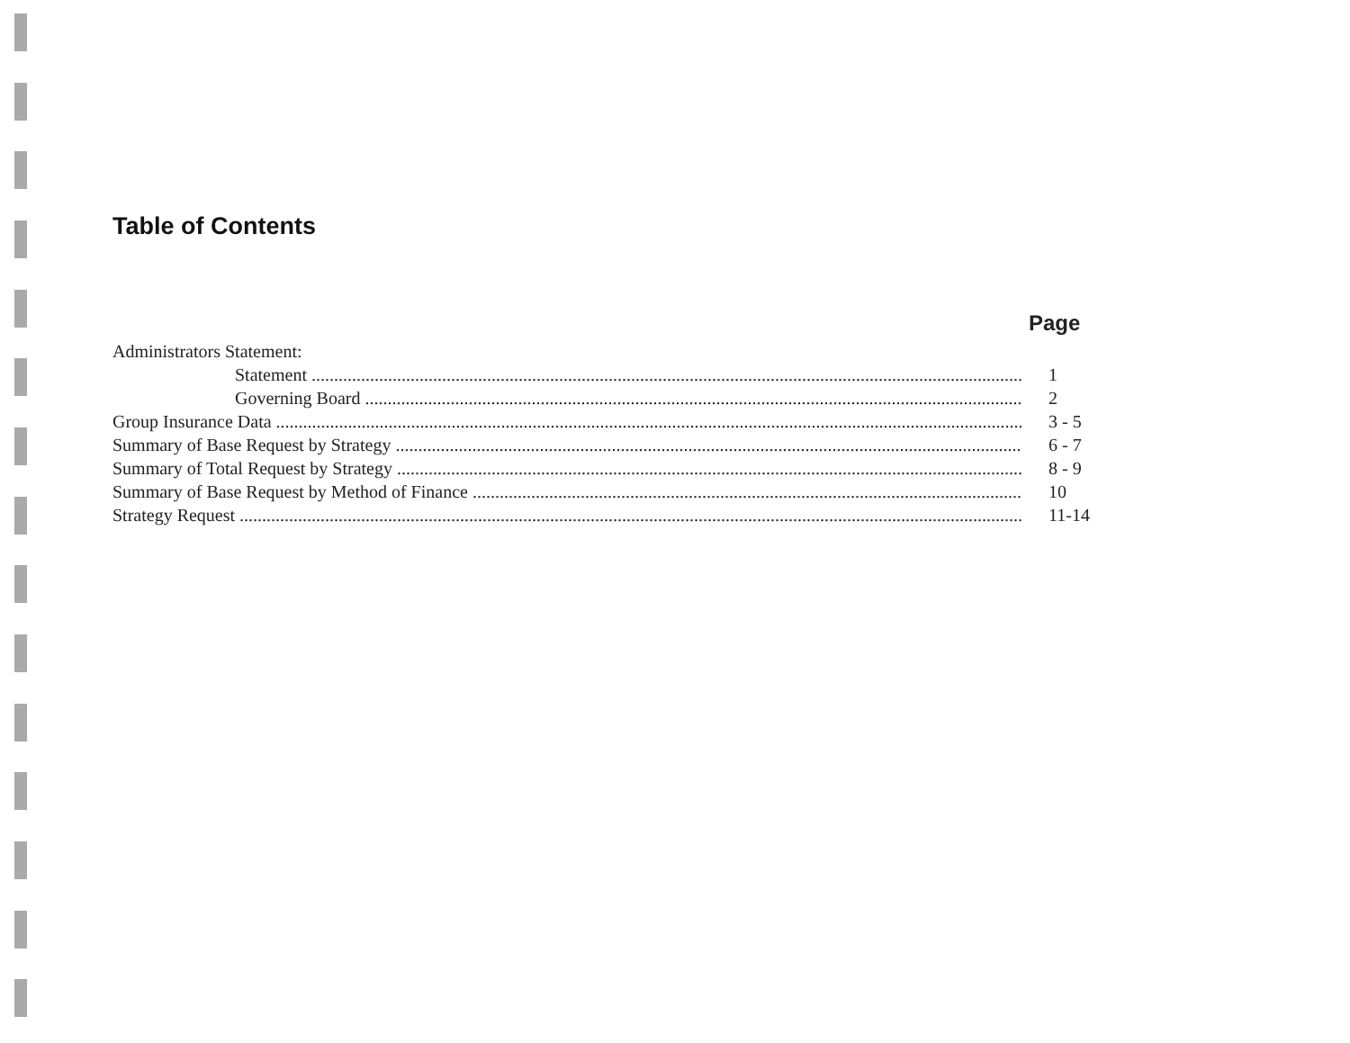Table of Contents
Page
Administrators Statement:
Statement 1
Governing Board 2
Group Insurance Data 3 - 5
Summary of Base Request by Strategy 6 - 7
Summary of Total Request by Strategy 8 - 9
Summary of Base Request by Method of Finance 10
Strategy Request 11-14